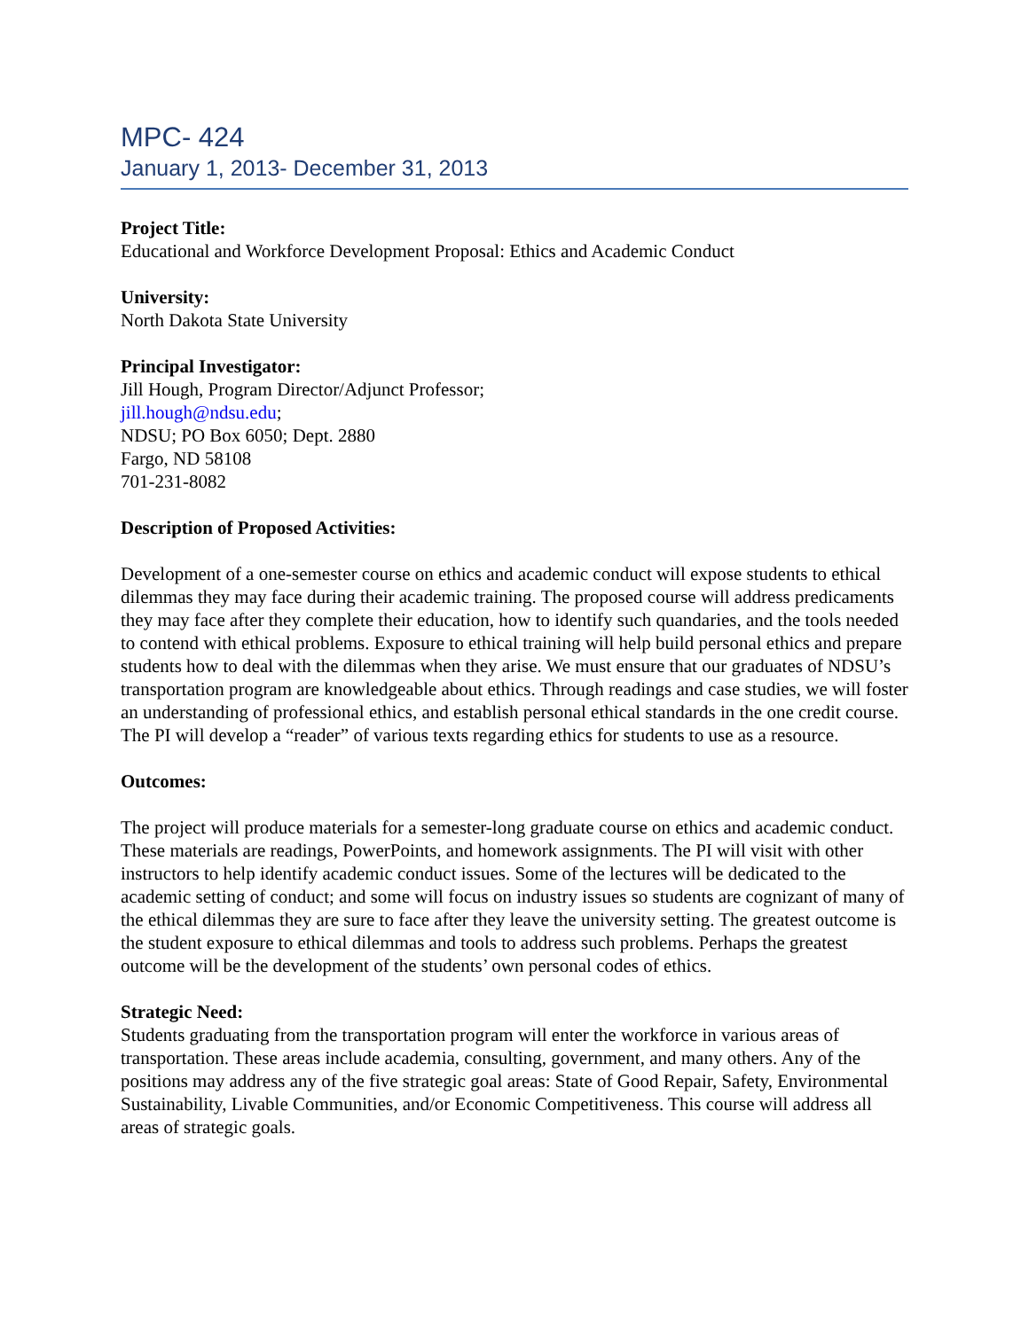MPC- 424
January 1, 2013- December 31, 2013
Project Title:
Educational and Workforce Development Proposal: Ethics and Academic Conduct
University:
North Dakota State University
Principal Investigator:
Jill Hough, Program Director/Adjunct Professor;
jill.hough@ndsu.edu;
NDSU; PO Box 6050; Dept. 2880
Fargo, ND 58108
701-231-8082
Description of Proposed Activities:
Development of a one-semester course on ethics and academic conduct will expose students to ethical dilemmas they may face during their academic training. The proposed course will address predicaments they may face after they complete their education, how to identify such quandaries, and the tools needed to contend with ethical problems. Exposure to ethical training will help build personal ethics and prepare students how to deal with the dilemmas when they arise. We must ensure that our graduates of NDSU’s transportation program are knowledgeable about ethics. Through readings and case studies, we will foster an understanding of professional ethics, and establish personal ethical standards in the one credit course. The PI will develop a “reader” of various texts regarding ethics for students to use as a resource.
Outcomes:
The project will produce materials for a semester-long graduate course on ethics and academic conduct. These materials are readings, PowerPoints, and homework assignments. The PI will visit with other instructors to help identify academic conduct issues. Some of the lectures will be dedicated to the academic setting of conduct; and some will focus on industry issues so students are cognizant of many of the ethical dilemmas they are sure to face after they leave the university setting. The greatest outcome is the student exposure to ethical dilemmas and tools to address such problems. Perhaps the greatest outcome will be the development of the students’ own personal codes of ethics.
Strategic Need:
Students graduating from the transportation program will enter the workforce in various areas of transportation. These areas include academia, consulting, government, and many others. Any of the positions may address any of the five strategic goal areas: State of Good Repair, Safety, Environmental Sustainability, Livable Communities, and/or Economic Competitiveness. This course will address all areas of strategic goals.